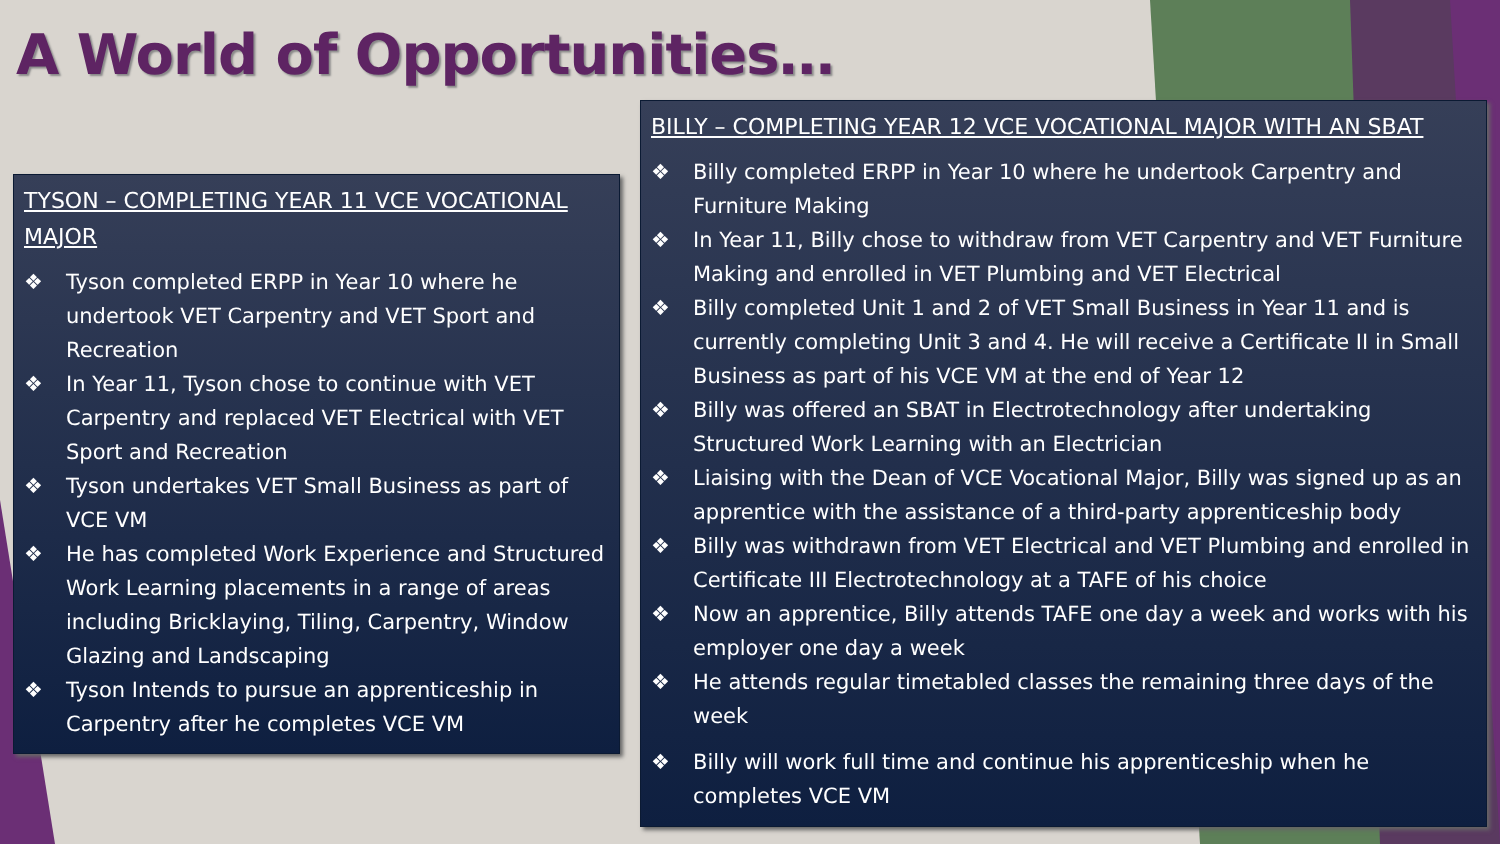A World of Opportunities…
TYSON – COMPLETING YEAR 11 VCE VOCATIONAL MAJOR
❖ Tyson completed ERPP in Year 10 where he undertook VET Carpentry and VET Sport and Recreation
❖ In Year 11, Tyson chose to continue with VET Carpentry and replaced VET Electrical with VET Sport and Recreation
❖ Tyson undertakes VET Small Business as part of VCE VM
❖ He has completed Work Experience and Structured Work Learning placements in a range of areas including Bricklaying, Tiling, Carpentry, Window Glazing and Landscaping
❖ Tyson Intends to pursue an apprenticeship in Carpentry after he completes VCE VM
BILLY – COMPLETING YEAR 12 VCE VOCATIONAL MAJOR WITH AN SBAT
❖ Billy completed ERPP in Year 10 where he undertook Carpentry and Furniture Making
❖ In Year 11, Billy chose to withdraw from VET Carpentry and VET Furniture Making and enrolled in VET Plumbing and VET Electrical
❖ Billy completed Unit 1 and 2 of VET Small Business in Year 11 and is currently completing Unit 3 and 4. He will receive a Certificate II in Small Business as part of his VCE VM at the end of Year 12
❖ Billy was offered an SBAT in Electrotechnology after undertaking Structured Work Learning with an Electrician
❖ Liaising with the Dean of VCE Vocational Major, Billy was signed up as an apprentice with the assistance of a third-party apprenticeship body
❖ Billy was withdrawn from VET Electrical and VET Plumbing and enrolled in Certificate III Electrotechnology at a TAFE of his choice
❖ Now an apprentice, Billy attends TAFE one day a week and works with his employer one day a week
❖ He attends regular timetabled classes the remaining three days of the week
❖ Billy will work full time and continue his apprenticeship when he completes VCE VM